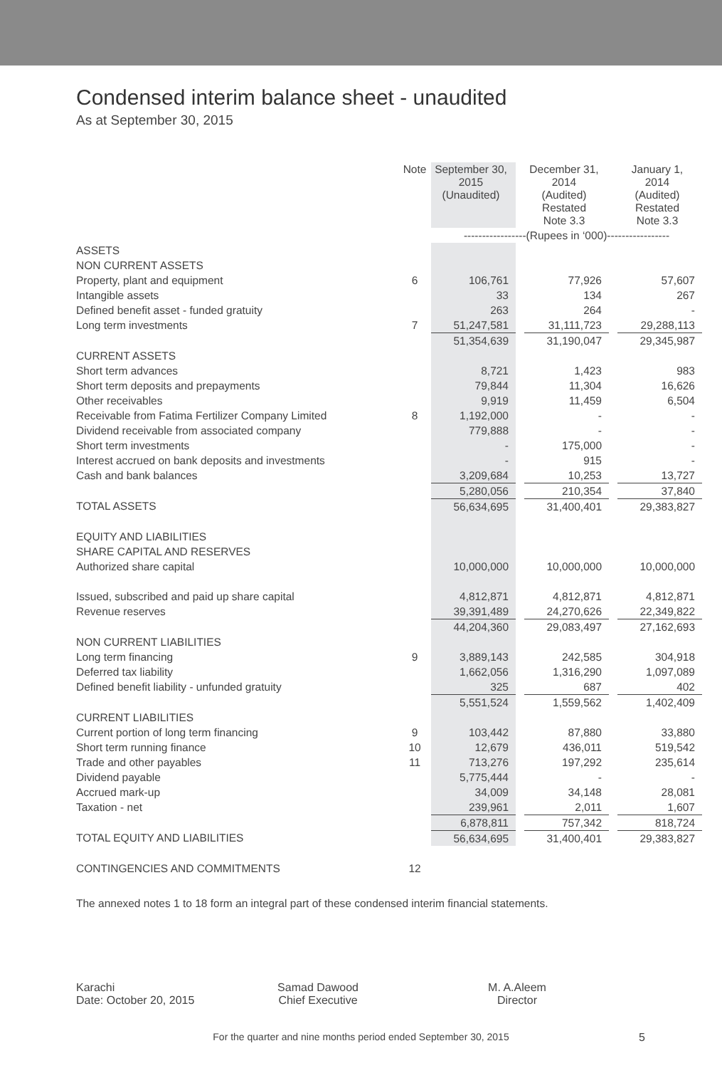Condensed interim balance sheet - unaudited
As at September 30, 2015
| | Note | September 30, 2015 (Unaudited) | | December 31, 2014 (Audited) Restated Note 3.3 | | January 1, 2014 (Audited) Restated Note 3.3 |
| --- | --- | --- | --- | --- | --- | --- |
| | | -----------------(Rupees in ‘000)----------------- | | | | |
| ASSETS | | | | | | |
| NON CURRENT ASSETS | | | | | | |
| Property, plant and equipment | 6 | 106,761 | | 77,926 | | 57,607 |
| Intangible assets | | 33 | | 134 | | 267 |
| Defined benefit asset - funded gratuity | | 263 | | 264 | | - |
| Long term investments | 7 | 51,247,581 | | 31,111,723 | | 29,288,113 |
| | | 51,354,639 | | 31,190,047 | | 29,345,987 |
| CURRENT ASSETS | | | | | | |
| Short term advances | | 8,721 | | 1,423 | | 983 |
| Short term deposits and prepayments | | 79,844 | | 11,304 | | 16,626 |
| Other receivables | | 9,919 | | 11,459 | | 6,504 |
| Receivable from Fatima Fertilizer Company Limited | 8 | 1,192,000 | | - | | - |
| Dividend receivable from associated company | | 779,888 | | - | | - |
| Short term investments | | - | | 175,000 | | - |
| Interest accrued on bank deposits and investments | | - | | 915 | | - |
| Cash and bank balances | | 3,209,684 | | 10,253 | | 13,727 |
| | | 5,280,056 | | 210,354 | | 37,840 |
| TOTAL ASSETS | | 56,634,695 | | 31,400,401 | | 29,383,827 |
| EQUITY AND LIABILITIES | | | | | | |
| SHARE CAPITAL AND RESERVES | | | | | | |
| Authorized share capital | | 10,000,000 | | 10,000,000 | | 10,000,000 |
| Issued, subscribed and paid up share capital | | 4,812,871 | | 4,812,871 | | 4,812,871 |
| Revenue reserves | | 39,391,489 | | 24,270,626 | | 22,349,822 |
| | | 44,204,360 | | 29,083,497 | | 27,162,693 |
| NON CURRENT LIABILITIES | | | | | | |
| Long term financing | 9 | 3,889,143 | | 242,585 | | 304,918 |
| Deferred tax liability | | 1,662,056 | | 1,316,290 | | 1,097,089 |
| Defined benefit liability - unfunded gratuity | | 325 | | 687 | | 402 |
| | | 5,551,524 | | 1,559,562 | | 1,402,409 |
| CURRENT LIABILITIES | | | | | | |
| Current portion of long term financing | 9 | 103,442 | | 87,880 | | 33,880 |
| Short term running finance | 10 | 12,679 | | 436,011 | | 519,542 |
| Trade and other payables | 11 | 713,276 | | 197,292 | | 235,614 |
| Dividend payable | | 5,775,444 | | - | | - |
| Accrued mark-up | | 34,009 | | 34,148 | | 28,081 |
| Taxation - net | | 239,961 | | 2,011 | | 1,607 |
| | | 6,878,811 | | 757,342 | | 818,724 |
| TOTAL EQUITY AND LIABILITIES | | 56,634,695 | | 31,400,401 | | 29,383,827 |
| CONTINGENCIES AND COMMITMENTS | 12 | | | | | |
The annexed notes 1 to 18 form an integral part of these condensed interim financial statements.
Karachi
Date: October 20, 2015
Samad Dawood
Chief Executive
M. A.Aleem
Director
For the quarter and nine months period ended September 30, 2015 5